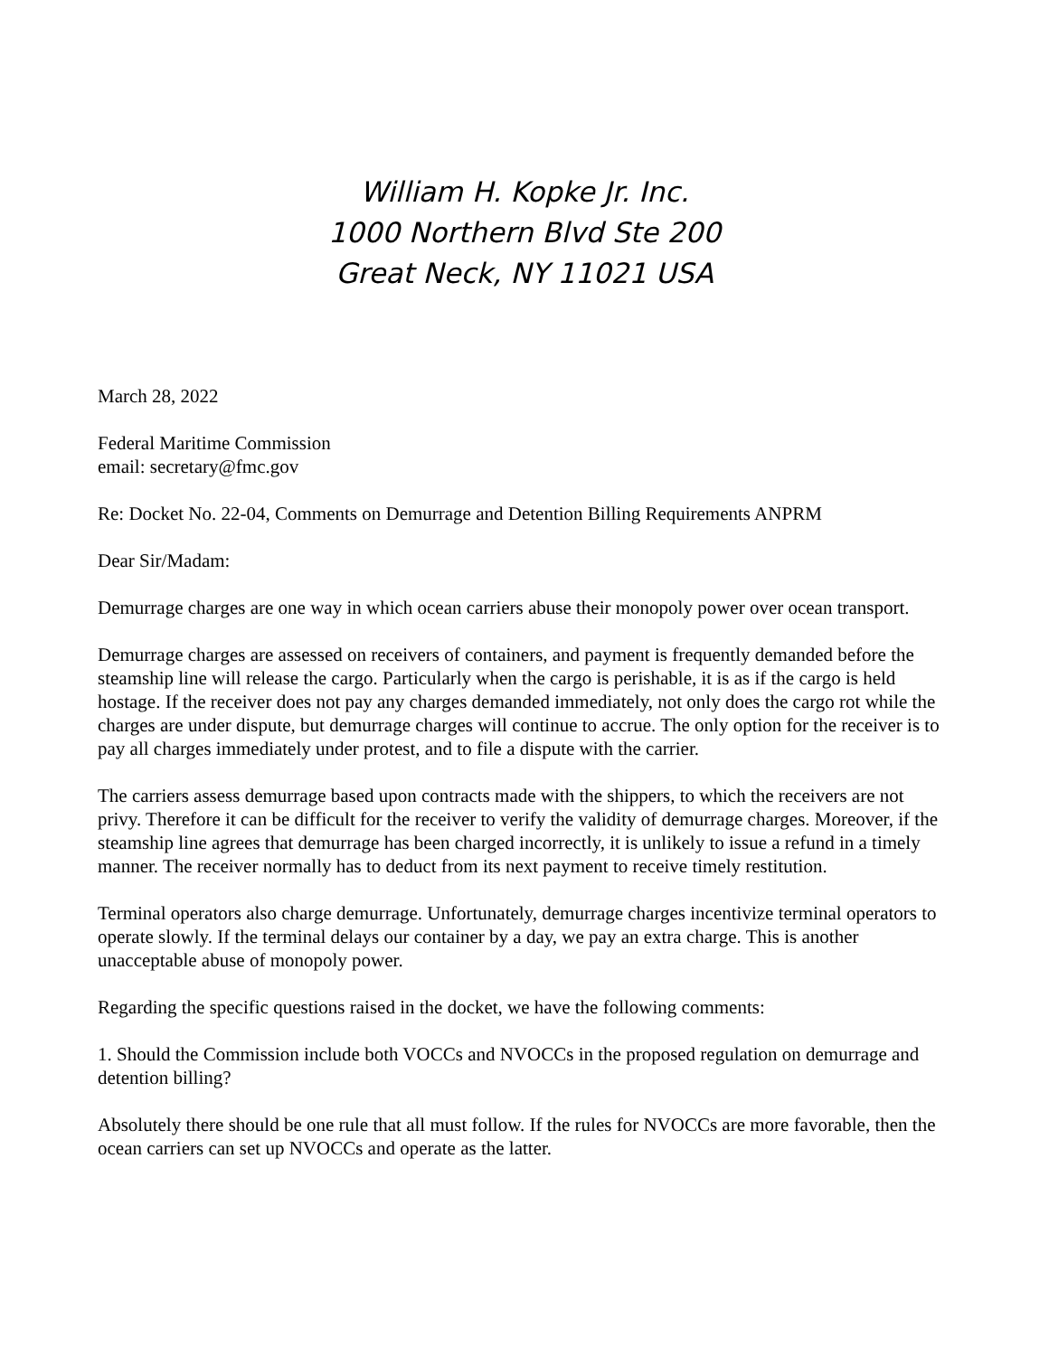William H. Kopke Jr. Inc.
1000 Northern Blvd Ste 200
Great Neck, NY 11021 USA
March 28, 2022
Federal Maritime Commission
email: secretary@fmc.gov
Re: Docket No. 22-04, Comments on Demurrage and Detention Billing Requirements ANPRM
Dear Sir/Madam:
Demurrage charges are one way in which ocean carriers abuse their monopoly power over ocean transport.
Demurrage charges are assessed on receivers of containers, and payment is frequently demanded before the steamship line will release the cargo. Particularly when the cargo is perishable, it is as if the cargo is held hostage. If the receiver does not pay any charges demanded immediately, not only does the cargo rot while the charges are under dispute, but demurrage charges will continue to accrue. The only option for the receiver is to pay all charges immediately under protest, and to file a dispute with the carrier.
The carriers assess demurrage based upon contracts made with the shippers, to which the receivers are not privy. Therefore it can be difficult for the receiver to verify the validity of demurrage charges. Moreover, if the steamship line agrees that demurrage has been charged incorrectly, it is unlikely to issue a refund in a timely manner. The receiver normally has to deduct from its next payment to receive timely restitution.
Terminal operators also charge demurrage. Unfortunately, demurrage charges incentivize terminal operators to operate slowly. If the terminal delays our container by a day, we pay an extra charge. This is another unacceptable abuse of monopoly power.
Regarding the specific questions raised in the docket, we have the following comments:
1. Should the Commission include both VOCCs and NVOCCs in the proposed regulation on demurrage and detention billing?
Absolutely there should be one rule that all must follow. If the rules for NVOCCs are more favorable, then the ocean carriers can set up NVOCCs and operate as the latter.